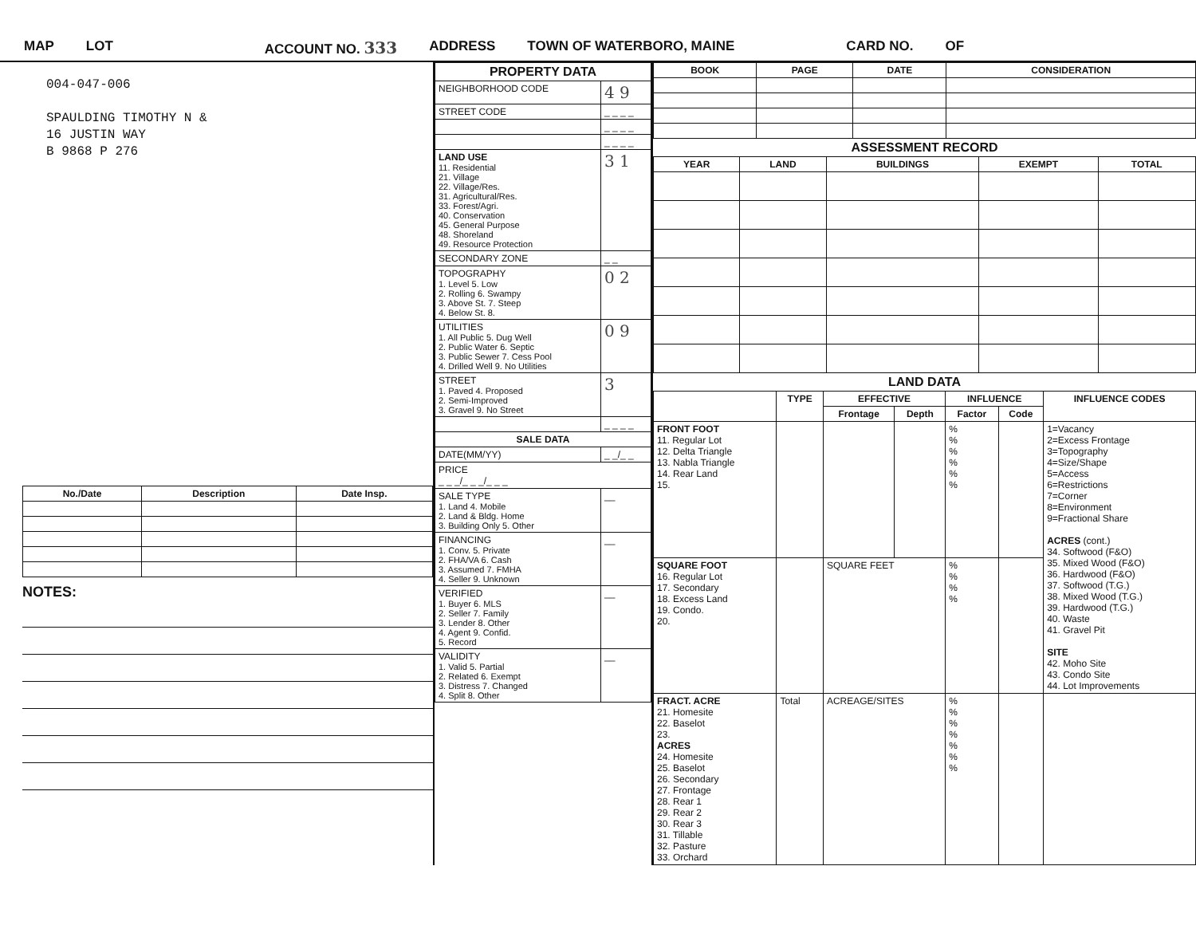MAP LOT ACCOUNT NO. 333 ADDRESS TOWN OF WATERBORO, MAINE CARD NO. OF
004-047-006
SPAULDING TIMOTHY N &
16 JUSTIN WAY
B 9868 P 276
| No./Date | Description | Date Insp. |
| --- | --- | --- |
NOTES:
| PROPERTY DATA | |
| --- | --- |
| NEIGHBORHOOD CODE | 4 9 |
| STREET CODE | _ _ _ _ |
| | _ _ _ _ |
| | _ _ _ _ |
| LAND USE 11. Residential 21. Village 22. Village/Res. 31. Agricultural/Res. 33. Forest/Agri. 40. Conservation 45. General Purpose 48. Shoreland 49. Resource Protection | 3 1 |
| SECONDARY ZONE | _ _ |
| TOPOGRAPHY 1. Level 5. Low 2. Rolling 6. Swampy 3. Above St. 7. Steep 4. Below St. 8. | 0 2 |
| UTILITIES 1. All Public 5. Dug Well 2. Public Water 6. Septic 3. Public Sewer 7. Cess Pool 4. Drilled Well 9. No Utilities | 0 9 |
| STREET 1. Paved 4. Proposed 2. Semi-Improved 3. Gravel 9. No Street | 3 |
| | _ _ _ _ |
| SALE DATA | |
| DATE(MM/YY) | _ _/_ _ |
| PRICE _ _ _/_ _ _/_ _ _ | |
| SALE TYPE 1. Land 4. Mobile 2. Land & Bldg. Home 3. Building Only 5. Other | __ |
| FINANCING 1. Conv. 5. Private 2. FHA/VA 6. Cash 3. Assumed 7. FMHA 4. Seller 9. Unknown | __ |
| VERIFIED 1. Buyer 6. MLS 2. Seller 7. Family 3. Lender 8. Other 4. Agent 9. Confid. 5. Record | __ |
| VALIDITY 1. Valid 5. Partial 2. Related 6. Exempt 3. Distress 7. Changed 4. Split 8. Other | __ |
| BOOK | PAGE | DATE | CONSIDERATION |
| --- | --- | --- | --- |
ASSESSMENT RECORD
| YEAR | LAND | BUILDINGS | EXEMPT | TOTAL |
| --- | --- | --- | --- | --- |
LAND DATA
| | TYPE | EFFECTIVE | | INFLUENCE | | INFLUENCE CODES |
| --- | --- | --- | --- | --- | --- | --- |
| | | Frontage | Depth | Factor | Code | |
| FRONT FOOT 11. Regular Lot 12. Delta Triangle 13. Nabla Triangle 14. Rear Land 15. | | | | % % % % % % | | 1=Vacancy 2=Excess Frontage 3=Topography 4=Size/Shape 5=Access 6=Restrictions 7=Corner 8=Environment 9=Fractional Share ACRES (cont.) 34. Softwood (F&O) 35. Mixed Wood (F&O) 36. Hardwood (F&O) 37. Softwood (T.G.) 38. Mixed Wood (T.G.) 39. Hardwood (T.G.) 40. Waste 41. Gravel Pit SITE 42. Moho Site 43. Condo Site 44. Lot Improvements |
| SQUARE FOOT 16. Regular Lot 17. Secondary 18. Excess Land 19. Condo. 20. | | SQUARE FEET | | % % % % | | |
| FRACT. ACRE 21. Homesite 22. Baselot 23. ACRES 24. Homesite 25. Baselot 26. Secondary 27. Frontage 28. Rear 1 29. Rear 2 30. Rear 3 31. Tillable 32. Pasture 33. Orchard | Total | ACREAGE/SITES | | % % % % % % % | | |